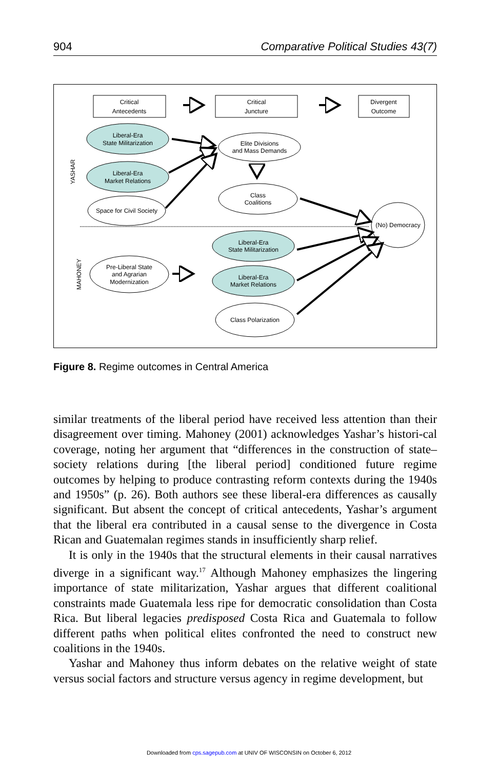904 Comparative Political Studies 43(7)
Critical
Antecedents
Critical
Juncture
Divergent
Outcome
Liberal-Era
State Militarization
Liberal-Era
Market Relations
Space for Civil Society
Elite Divisions
and Mass Demands
Class
Coalitions
(No) Democracy
Liberal-Era
State Militarization
Liberal-Era
Market Relations
Class Polarization
Pre-Liberal State
and Agrarian
Modernization
YASHAR
MAHONEY
Figure 8. Regime outcomes in Central America
similar treatments of the liberal period have received less attention than their disagreement over timing. Mahoney (2001) acknowledges Yashar’s histori-cal coverage, noting her argument that “differences in the construction of state–society relations during [the liberal period] conditioned future regime outcomes by helping to produce contrasting reform contexts during the 1940s and 1950s” (p. 26). Both authors see these liberal-era differences as causally significant. But absent the concept of critical antecedents, Yashar’s argument that the liberal era contributed in a causal sense to the divergence in Costa Rican and Guatemalan regimes stands in insufficiently sharp relief.
It is only in the 1940s that the structural elements in their causal narratives diverge in a significant way.<sup>17</sup> Although Mahoney emphasizes the lingering importance of state militarization, Yashar argues that different coalitional constraints made Guatemala less ripe for democratic consolidation than Costa Rica. But liberal legacies predisposed Costa Rica and Guatemala to follow different paths when political elites confronted the need to construct new coalitions in the 1940s.
Yashar and Mahoney thus inform debates on the relative weight of state versus social factors and structure versus agency in regime development, but
Downloaded from cps.sagepub.com at UNIV OF WISCONSIN on October 6, 2012